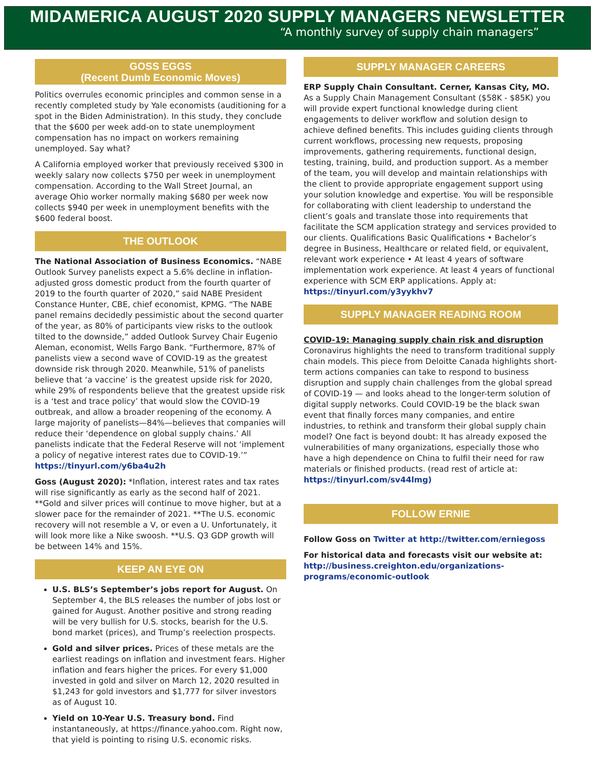MIDAMERICA AUGUST 2020 SUPPLY MANAGERS NEWSLETTER
“A monthly survey of supply chain managers”
GOSS EGGS
(Recent Dumb Economic Moves)
Politics overrules economic principles and common sense in a recently completed study by Yale economists (auditioning for a spot in the Biden Administration). In this study, they conclude that the $600 per week add-on to state unemployment compensation has no impact on workers remaining unemployed. Say what?
A California employed worker that previously received $300 in weekly salary now collects $750 per week in unemployment compensation. According to the Wall Street Journal, an average Ohio worker normally making $680 per week now collects $940 per week in unemployment benefits with the $600 federal boost.
THE OUTLOOK
The National Association of Business Economics. “NABE Outlook Survey panelists expect a 5.6% decline in inflation-adjusted gross domestic product from the fourth quarter of 2019 to the fourth quarter of 2020,” said NABE President Constance Hunter, CBE, chief economist, KPMG. “The NABE panel remains decidedly pessimistic about the second quarter of the year, as 80% of participants view risks to the outlook tilted to the downside,” added Outlook Survey Chair Eugenio Aleman, economist, Wells Fargo Bank. “Furthermore, 87% of panelists view a second wave of COVID-19 as the greatest downside risk through 2020. Meanwhile, 51% of panelists believe that ‘a vaccine’ is the greatest upside risk for 2020, while 29% of respondents believe that the greatest upside risk is a ‘test and trace policy’ that would slow the COVID-19 outbreak, and allow a broader reopening of the economy. A large majority of panelists—84%—believes that companies will reduce their ‘dependence on global supply chains.’ All panelists indicate that the Federal Reserve will not ‘implement a policy of negative interest rates due to COVID-19.’” https://tinyurl.com/y6ba4u2h
Goss (August 2020): *Inflation, interest rates and tax rates will rise significantly as early as the second half of 2021. **Gold and silver prices will continue to move higher, but at a slower pace for the remainder of 2021. **The U.S. economic recovery will not resemble a V, or even a U. Unfortunately, it will look more like a Nike swoosh. **U.S. Q3 GDP growth will be between 14% and 15%.
KEEP AN EYE ON
U.S. BLS’s September’s jobs report for August. On September 4, the BLS releases the number of jobs lost or gained for August. Another positive and strong reading will be very bullish for U.S. stocks, bearish for the U.S. bond market (prices), and Trump’s reelection prospects.
Gold and silver prices. Prices of these metals are the earliest readings on inflation and investment fears. Higher inflation and fears higher the prices. For every $1,000 invested in gold and silver on March 12, 2020 resulted in $1,243 for gold investors and $1,777 for silver investors as of August 10.
Yield on 10-Year U.S. Treasury bond. Find instantaneously, at https://finance.yahoo.com. Right now, that yield is pointing to rising U.S. economic risks.
SUPPLY MANAGER CAREERS
ERP Supply Chain Consultant. Cerner, Kansas City, MO. As a Supply Chain Management Consultant ($58K - $85K) you will provide expert functional knowledge during client engagements to deliver workflow and solution design to achieve defined benefits. This includes guiding clients through current workflows, processing new requests, proposing improvements, gathering requirements, functional design, testing, training, build, and production support. As a member of the team, you will develop and maintain relationships with the client to provide appropriate engagement support using your solution knowledge and expertise. You will be responsible for collaborating with client leadership to understand the client’s goals and translate those into requirements that facilitate the SCM application strategy and services provided to our clients. Qualifications Basic Qualifications • Bachelor’s degree in Business, Healthcare or related field, or equivalent, relevant work experience • At least 4 years of software implementation work experience. At least 4 years of functional experience with SCM ERP applications. Apply at: https://tinyurl.com/y3yykhv7
SUPPLY MANAGER READING ROOM
COVID-19: Managing supply chain risk and disruption
Coronavirus highlights the need to transform traditional supply chain models. This piece from Deloitte Canada highlights short-term actions companies can take to respond to business disruption and supply chain challenges from the global spread of COVID-19 — and looks ahead to the longer-term solution of digital supply networks. Could COVID-19 be the black swan event that finally forces many companies, and entire industries, to rethink and transform their global supply chain model? One fact is beyond doubt: It has already exposed the vulnerabilities of many organizations, especially those who have a high dependence on China to fulfil their need for raw materials or finished products. (read rest of article at: https://tinyurl.com/sv44lmg)
FOLLOW ERNIE
Follow Goss on Twitter at http://twitter.com/erniegoss
For historical data and forecasts visit our website at: http://business.creighton.edu/organizations-programs/economic-outlook